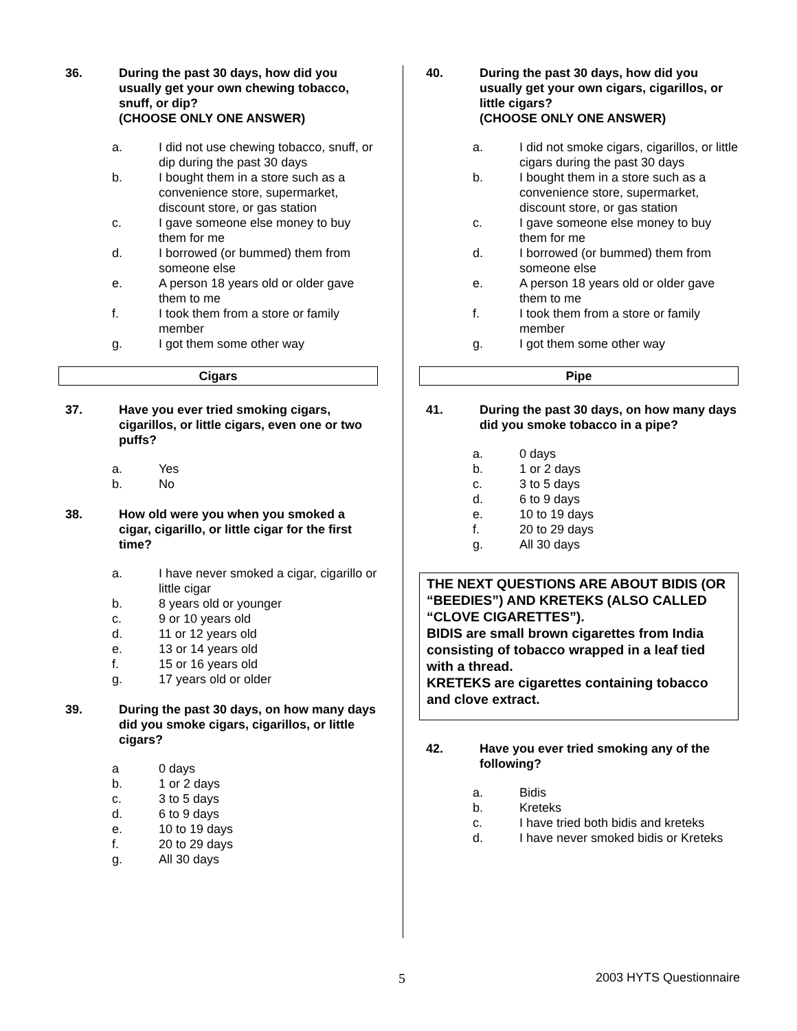36. During the past 30 days, how did you usually get your own chewing tobacco, snuff, or dip?
(CHOOSE ONLY ONE ANSWER)
a. I did not use chewing tobacco, snuff, or dip during the past 30 days
b. I bought them in a store such as a convenience store, supermarket, discount store, or gas station
c. I gave someone else money to buy them for me
d. I borrowed (or bummed) them from someone else
e. A person 18 years old or older gave them to me
f. I took them from a store or family member
g. I got them some other way
Cigars
37. Have you ever tried smoking cigars, cigarillos, or little cigars, even one or two puffs?
a. Yes
b. No
38. How old were you when you smoked a cigar, cigarillo, or little cigar for the first time?
a. I have never smoked a cigar, cigarillo or little cigar
b. 8 years old or younger
c. 9 or 10 years old
d. 11 or 12 years old
e. 13 or 14 years old
f. 15 or 16 years old
g. 17 years old or older
39. During the past 30 days, on how many days did you smoke cigars, cigarillos, or little cigars?
a 0 days
b. 1 or 2 days
c. 3 to 5 days
d. 6 to 9 days
e. 10 to 19 days
f. 20 to 29 days
g. All 30 days
40. During the past 30 days, how did you usually get your own cigars, cigarillos, or little cigars?
(CHOOSE ONLY ONE ANSWER)
a. I did not smoke cigars, cigarillos, or little cigars during the past 30 days
b. I bought them in a store such as a convenience store, supermarket, discount store, or gas station
c. I gave someone else money to buy them for me
d. I borrowed (or bummed) them from someone else
e. A person 18 years old or older gave them to me
f. I took them from a store or family member
g. I got them some other way
Pipe
41. During the past 30 days, on how many days did you smoke tobacco in a pipe?
a. 0 days
b. 1 or 2 days
c. 3 to 5 days
d. 6 to 9 days
e. 10 to 19 days
f. 20 to 29 days
g. All 30 days
THE NEXT QUESTIONS ARE ABOUT BIDIS (OR “BEEDIES”) AND KRETEKS (ALSO CALLED “CLOVE CIGARETTES”).
BIDIS are small brown cigarettes from India consisting of tobacco wrapped in a leaf tied with a thread.
KRETEKS are cigarettes containing tobacco and clove extract.
42. Have you ever tried smoking any of the following?
a. Bidis
b. Kreteks
c. I have tried both bidis and kreteks
d. I have never smoked bidis or Kreteks
5 2003 HYTS Questionnaire